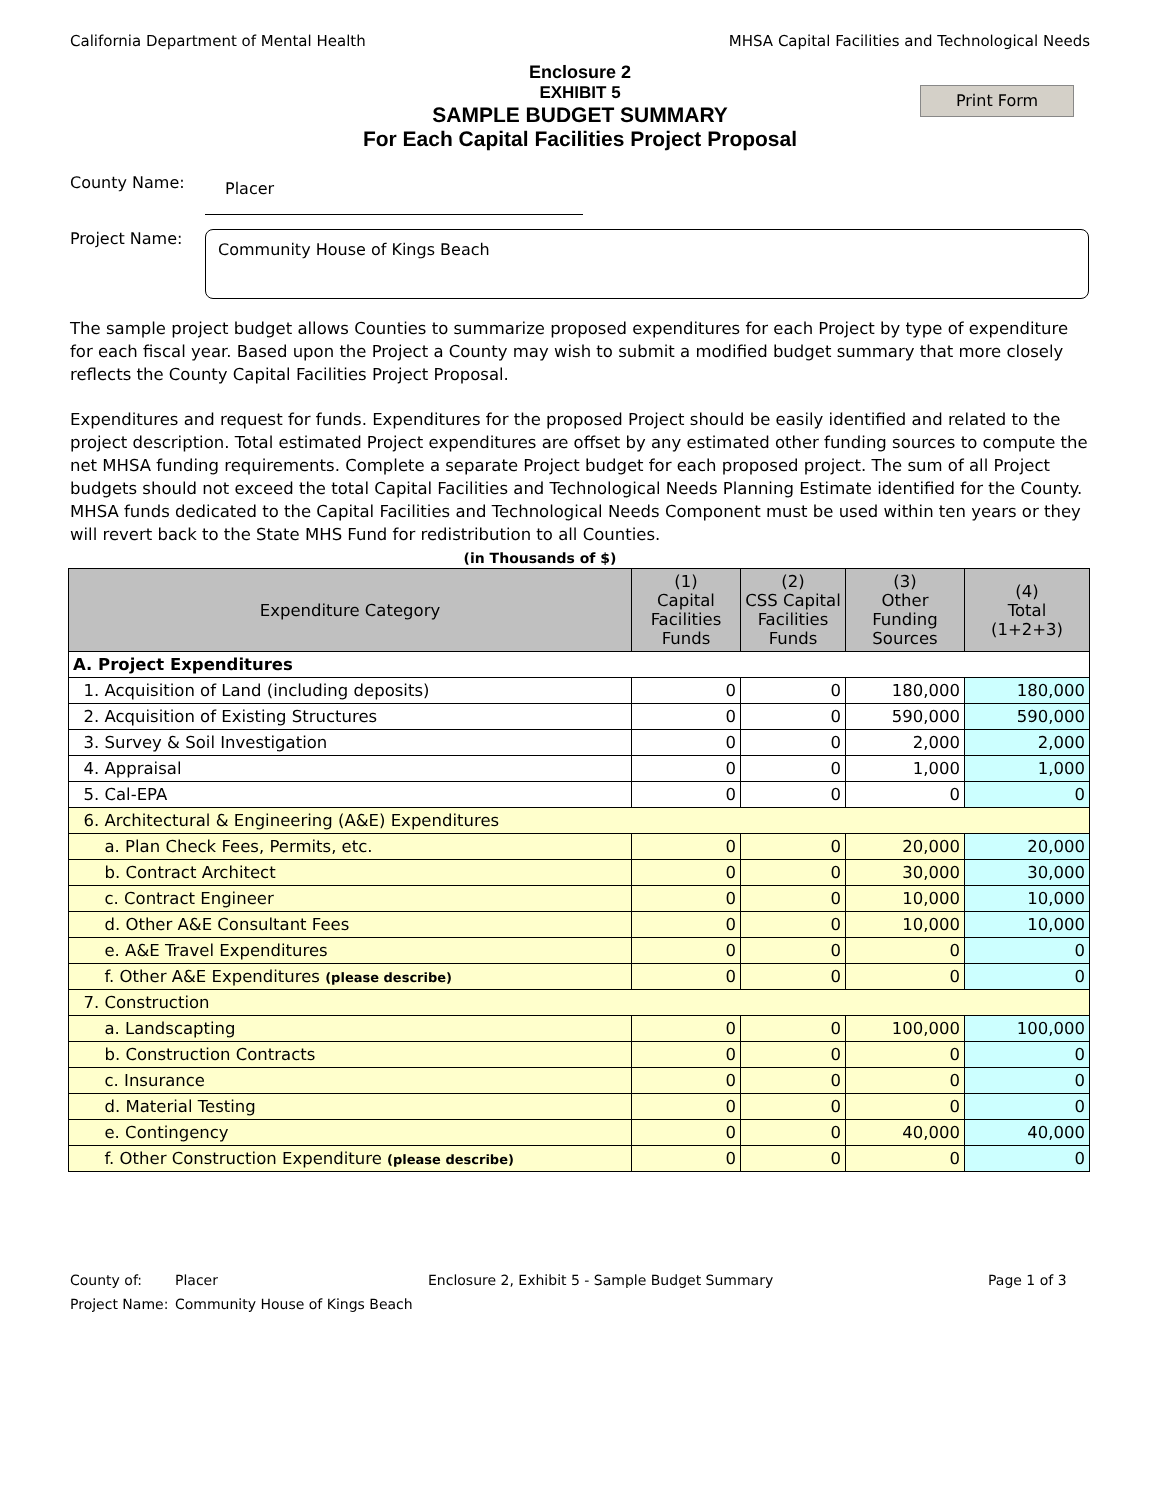California Department of Mental Health MHSA Capital Facilities and Technological Needs
Enclosure 2
EXHIBIT 5
SAMPLE BUDGET SUMMARY
For Each Capital Facilities Project Proposal
Print Form
County Name:
Placer
Project Name:
Community House of Kings Beach
The sample project budget allows Counties to summarize proposed expenditures for each Project by type of expenditure for each fiscal year. Based upon the Project a County may wish to submit a modified budget summary that more closely reflects the County Capital Facilities Project Proposal.
Expenditures and request for funds. Expenditures for the proposed Project should be easily identified and related to the project description. Total estimated Project expenditures are offset by any estimated other funding sources to compute the net MHSA funding requirements. Complete a separate Project budget for each proposed project. The sum of all Project budgets should not exceed the total Capital Facilities and Technological Needs Planning Estimate identified for the County. MHSA funds dedicated to the Capital Facilities and Technological Needs Component must be used within ten years or they will revert back to the State MHS Fund for redistribution to all Counties.
(in Thousands of $)
| Expenditure Category | (1) Capital Facilities Funds | (2) CSS Capital Facilities Funds | (3) Other Funding Sources | (4) Total (1+2+3) |
| --- | --- | --- | --- | --- |
| A. Project Expenditures | | | | |
| 1. Acquisition of Land (including deposits) | 0 | 0 | 180,000 | 180,000 |
| 2. Acquisition of Existing Structures | 0 | 0 | 590,000 | 590,000 |
| 3. Survey & Soil Investigation | 0 | 0 | 2,000 | 2,000 |
| 4. Appraisal | 0 | 0 | 1,000 | 1,000 |
| 5. Cal-EPA | 0 | 0 | 0 | 0 |
| 6. Architectural & Engineering (A&E) Expenditures | | | | |
| a. Plan Check Fees, Permits, etc. | 0 | 0 | 20,000 | 20,000 |
| b. Contract Architect | 0 | 0 | 30,000 | 30,000 |
| c. Contract Engineer | 0 | 0 | 10,000 | 10,000 |
| d. Other A&E Consultant Fees | 0 | 0 | 10,000 | 10,000 |
| e. A&E Travel Expenditures | 0 | 0 | 0 | 0 |
| f. Other A&E Expenditures (please describe) | 0 | 0 | 0 | 0 |
| 7. Construction | | | | |
| a. Landscapting | 0 | 0 | 100,000 | 100,000 |
| b. Construction Contracts | 0 | 0 | 0 | 0 |
| c. Insurance | 0 | 0 | 0 | 0 |
| d. Material Testing | 0 | 0 | 0 | 0 |
| e. Contingency | 0 | 0 | 40,000 | 40,000 |
| f. Other Construction Expenditure (please describe) | 0 | 0 | 0 | 0 |
County of: Placer Enclosure 2, Exhibit 5 - Sample Budget Summary Page 1 of 3
Project Name: Community House of Kings Beach